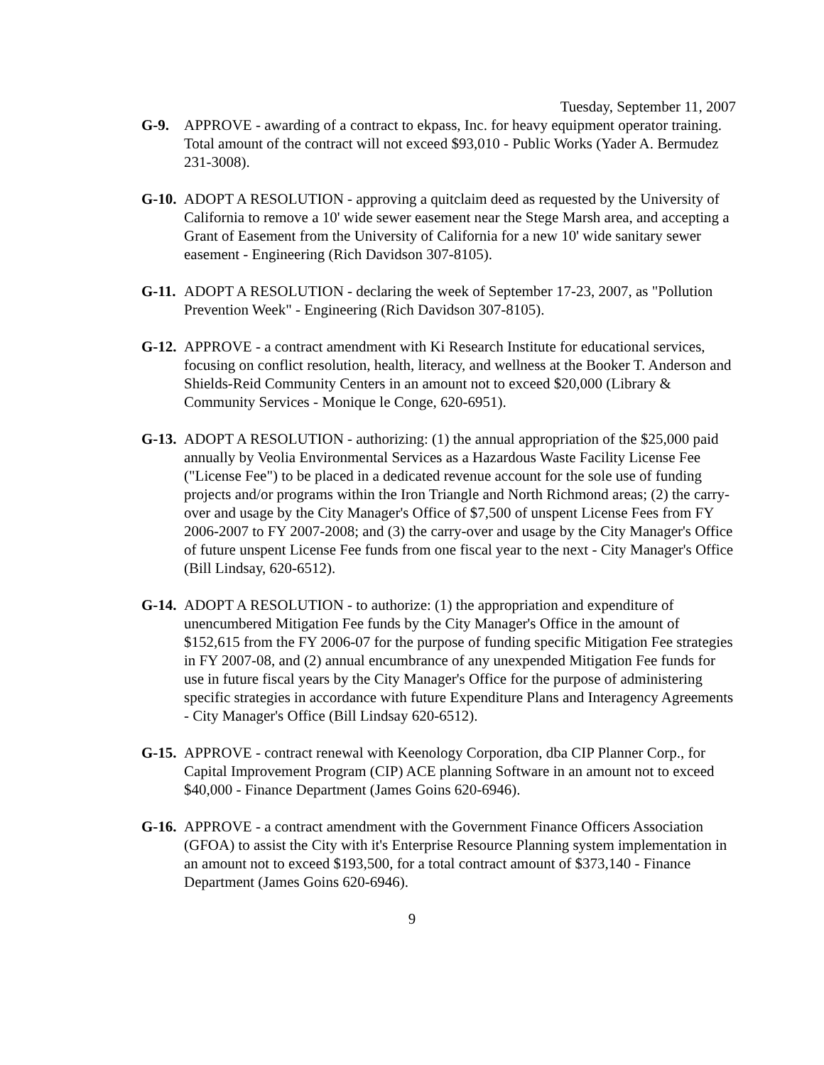Tuesday, September 11, 2007
G-9. APPROVE - awarding of a contract to ekpass, Inc. for heavy equipment operator training. Total amount of the contract will not exceed $93,010 - Public Works (Yader A. Bermudez 231-3008).
G-10.
ADOPT A RESOLUTION - approving a quitclaim deed as requested by the University of California to remove a 10' wide sewer easement near the Stege Marsh area, and accepting a Grant of Easement from the University of California for a new 10' wide sanitary sewer easement - Engineering (Rich Davidson 307-8105).
G-11.
ADOPT A RESOLUTION - declaring the week of September 17-23, 2007, as "Pollution Prevention Week" - Engineering (Rich Davidson 307-8105).
G-12.
APPROVE - a contract amendment with Ki Research Institute for educational services, focusing on conflict resolution, health, literacy, and wellness at the Booker T. Anderson and Shields-Reid Community Centers in an amount not to exceed $20,000 (Library & Community Services - Monique le Conge, 620-6951).
G-13.
ADOPT A RESOLUTION - authorizing: (1) the annual appropriation of the $25,000 paid annually by Veolia Environmental Services as a Hazardous Waste Facility License Fee ("License Fee") to be placed in a dedicated revenue account for the sole use of funding projects and/or programs within the Iron Triangle and North Richmond areas; (2) the carry-over and usage by the City Manager's Office of $7,500 of unspent License Fees from FY 2006-2007 to FY 2007-2008; and (3) the carry-over and usage by the City Manager's Office of future unspent License Fee funds from one fiscal year to the next - City Manager's Office (Bill Lindsay, 620-6512).
G-14.
ADOPT A RESOLUTION - to authorize: (1) the appropriation and expenditure of unencumbered Mitigation Fee funds by the City Manager's Office in the amount of $152,615 from the FY 2006-07 for the purpose of funding specific Mitigation Fee strategies in FY 2007-08, and (2) annual encumbrance of any unexpended Mitigation Fee funds for use in future fiscal years by the City Manager's Office for the purpose of administering specific strategies in accordance with future Expenditure Plans and Interagency Agreements - City Manager's Office (Bill Lindsay 620-6512).
G-15.
APPROVE - contract renewal with Keenology Corporation, dba CIP Planner Corp., for Capital Improvement Program (CIP) ACE planning Software in an amount not to exceed $40,000 - Finance Department (James Goins 620-6946).
G-16.
APPROVE - a contract amendment with the Government Finance Officers Association (GFOA) to assist the City with it's Enterprise Resource Planning system implementation in an amount not to exceed $193,500, for a total contract amount of $373,140 - Finance Department (James Goins 620-6946).
9